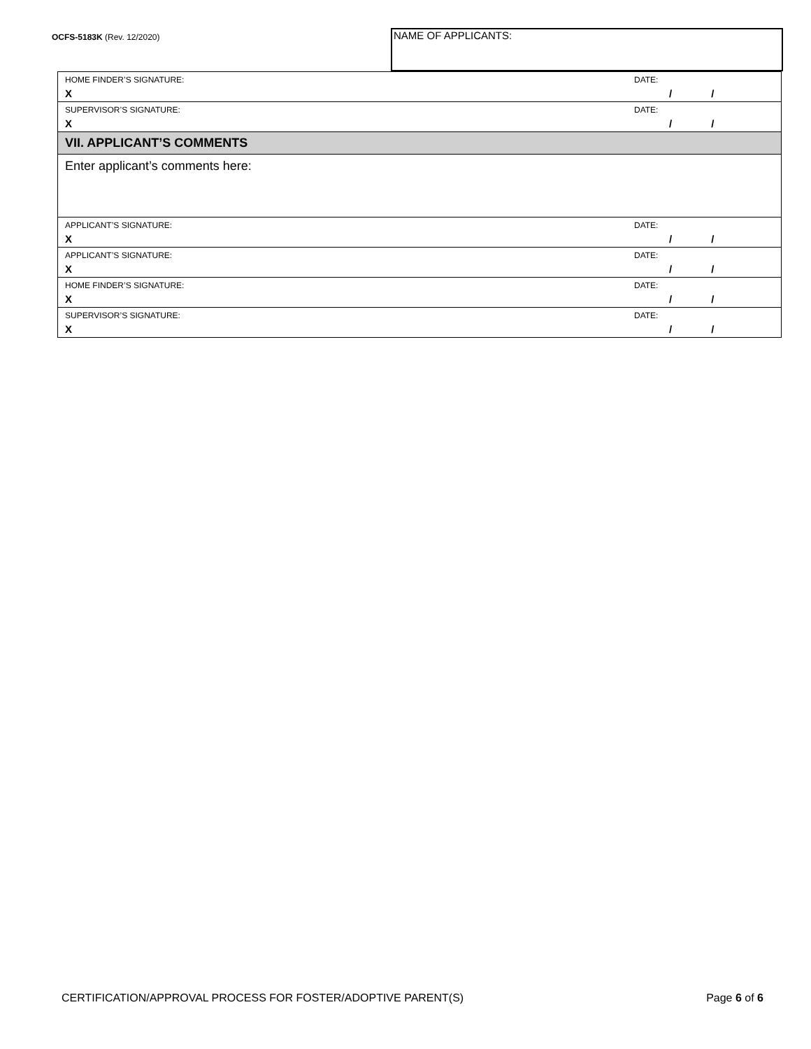OCFS-5183K (Rev. 12/2020) NAME OF APPLICANTS:
HOME FINDER’S SIGNATURE:
X
DATE:
/ /
SUPERVISOR’S SIGNATURE:
X
DATE:
/ /
VII. APPLICANT’S COMMENTS
Enter applicant’s comments here:
APPLICANT’S SIGNATURE:
X
DATE:
/ /
APPLICANT’S SIGNATURE:
X
DATE:
/ /
HOME FINDER’S SIGNATURE:
X
DATE:
/ /
SUPERVISOR’S SIGNATURE:
X
DATE:
/ /
CERTIFICATION/APPROVAL PROCESS FOR FOSTER/ADOPTIVE PARENT(S) Page 6 of 6